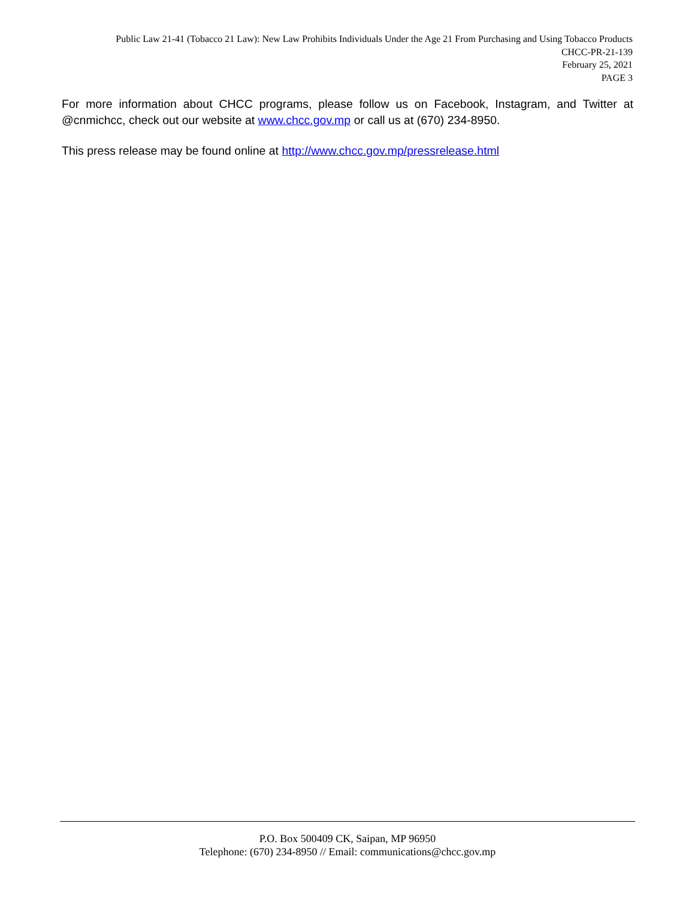Public Law 21-41 (Tobacco 21 Law): New Law Prohibits Individuals Under the Age 21 From Purchasing and Using Tobacco Products
CHCC-PR-21-139
February 25, 2021
PAGE 3
For more information about CHCC programs, please follow us on Facebook, Instagram, and Twitter at @cnmichcc, check out our website at www.chcc.gov.mp or call us at (670) 234-8950.
This press release may be found online at http://www.chcc.gov.mp/pressrelease.html
P.O. Box 500409 CK, Saipan, MP 96950
Telephone: (670) 234-8950 // Email: communications@chcc.gov.mp